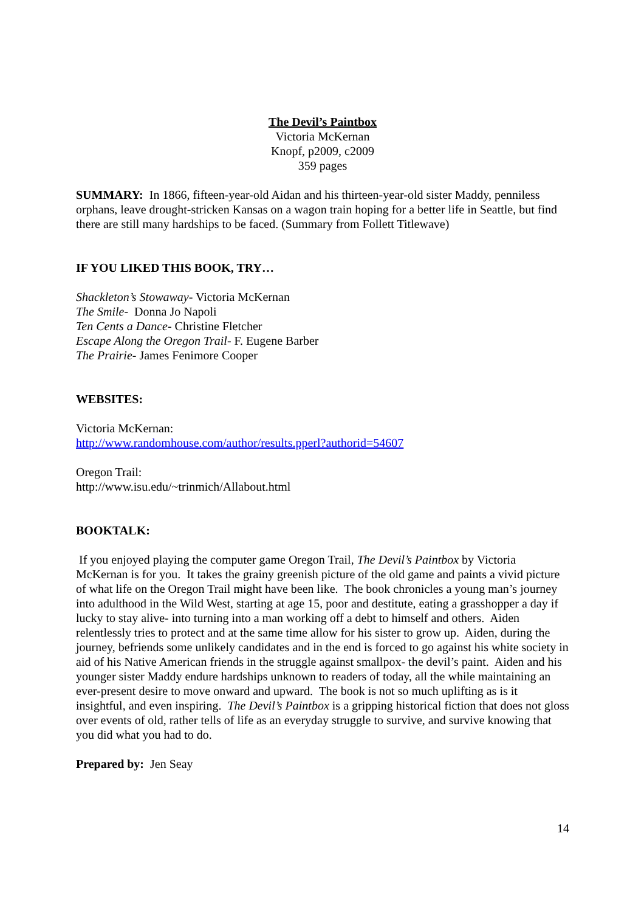The Devil’s Paintbox
Victoria McKernan
Knopf, p2009, c2009
359 pages
SUMMARY: In 1866, fifteen-year-old Aidan and his thirteen-year-old sister Maddy, penniless orphans, leave drought-stricken Kansas on a wagon train hoping for a better life in Seattle, but find there are still many hardships to be faced. (Summary from Follett Titlewave)
IF YOU LIKED THIS BOOK, TRY…
Shackleton’s Stowaway- Victoria McKernan
The Smile- Donna Jo Napoli
Ten Cents a Dance- Christine Fletcher
Escape Along the Oregon Trail- F. Eugene Barber
The Prairie- James Fenimore Cooper
WEBSITES:
Victoria McKernan:
http://www.randomhouse.com/author/results.pperl?authorid=54607
Oregon Trail:
http://www.isu.edu/~trinmich/Allabout.html
BOOKTALK:
If you enjoyed playing the computer game Oregon Trail, The Devil’s Paintbox by Victoria McKernan is for you. It takes the grainy greenish picture of the old game and paints a vivid picture of what life on the Oregon Trail might have been like. The book chronicles a young man’s journey into adulthood in the Wild West, starting at age 15, poor and destitute, eating a grasshopper a day if lucky to stay alive- into turning into a man working off a debt to himself and others. Aiden relentlessly tries to protect and at the same time allow for his sister to grow up. Aiden, during the journey, befriends some unlikely candidates and in the end is forced to go against his white society in aid of his Native American friends in the struggle against smallpox- the devil’s paint. Aiden and his younger sister Maddy endure hardships unknown to readers of today, all the while maintaining an ever-present desire to move onward and upward. The book is not so much uplifting as is it insightful, and even inspiring. The Devil’s Paintbox is a gripping historical fiction that does not gloss over events of old, rather tells of life as an everyday struggle to survive, and survive knowing that you did what you had to do.
Prepared by: Jen Seay
14